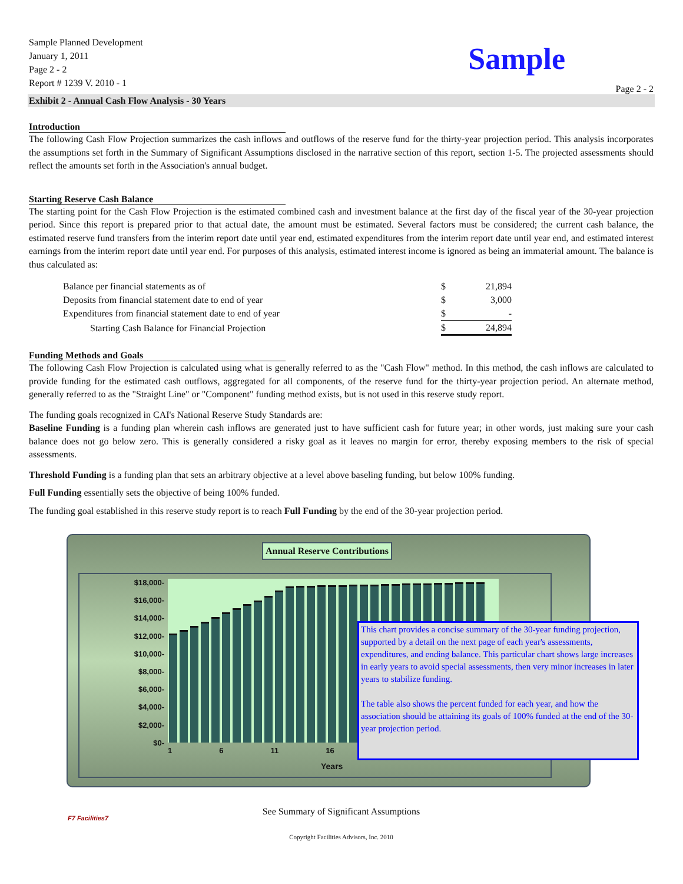Sample Planned Development
January 1, 2011
Page 2 - 2
Report # 1239 V. 2010 - 1
Sample
Page 2 - 2
Exhibit 2 - Annual Cash Flow Analysis - 30 Years
Introduction
The following Cash Flow Projection summarizes the cash inflows and outflows of the reserve fund for the thirty-year projection period. This analysis incorporates the assumptions set forth in the Summary of Significant Assumptions disclosed in the narrative section of this report, section 1-5. The projected assessments should reflect the amounts set forth in the Association's annual budget.
Starting Reserve Cash Balance
The starting point for the Cash Flow Projection is the estimated combined cash and investment balance at the first day of the fiscal year of the 30-year projection period. Since this report is prepared prior to that actual date, the amount must be estimated. Several factors must be considered; the current cash balance, the estimated reserve fund transfers from the interim report date until year end, estimated expenditures from the interim report date until year end, and estimated interest earnings from the interim report date until year end. For purposes of this analysis, estimated interest income is ignored as being an immaterial amount. The balance is thus calculated as:
| Balance per financial statements as of | $ | 21,894 |
| Deposits from financial statement date to end of year | $ | 3,000 |
| Expenditures from financial statement date to end of year | $ | - |
| Starting Cash Balance for Financial Projection | $ | 24,894 |
Funding Methods and Goals
The following Cash Flow Projection is calculated using what is generally referred to as the "Cash Flow" method. In this method, the cash inflows are calculated to provide funding for the estimated cash outflows, aggregated for all components, of the reserve fund for the thirty-year projection period. An alternate method, generally referred to as the "Straight Line" or "Component" funding method exists, but is not used in this reserve study report.
The funding goals recognized in CAI's National Reserve Study Standards are:
Baseline Funding is a funding plan wherein cash inflows are generated just to have sufficient cash for future year; in other words, just making sure your cash balance does not go below zero. This is generally considered a risky goal as it leaves no margin for error, thereby exposing members to the risk of special assessments.
Threshold Funding is a funding plan that sets an arbitrary objective at a level above baseling funding, but below 100% funding.
Full Funding essentially sets the objective of being 100% funded.
The funding goal established in this reserve study report is to reach Full Funding by the end of the 30-year projection period.
Annual Reserve Contributions
$18,000-
$16,000-
$14,000-
$12,000-
$10,000-
$8,000-
$6,000-
$4,000-
$2,000-
$0-
1 6 11 16
Years
This chart provides a concise summary of the 30-year funding projection, supported by a detail on the next page of each year's assessments, expenditures, and ending balance. This particular chart shows large increases in early years to avoid special assessments, then very minor increases in later years to stabilize funding.
The table also shows the percent funded for each year, and how the association should be attaining its goals of 100% funded at the end of the 30-year projection period.
See Summary of Significant Assumptions
F7 Facilities7
Copyright Facilities Advisors, Inc. 2010